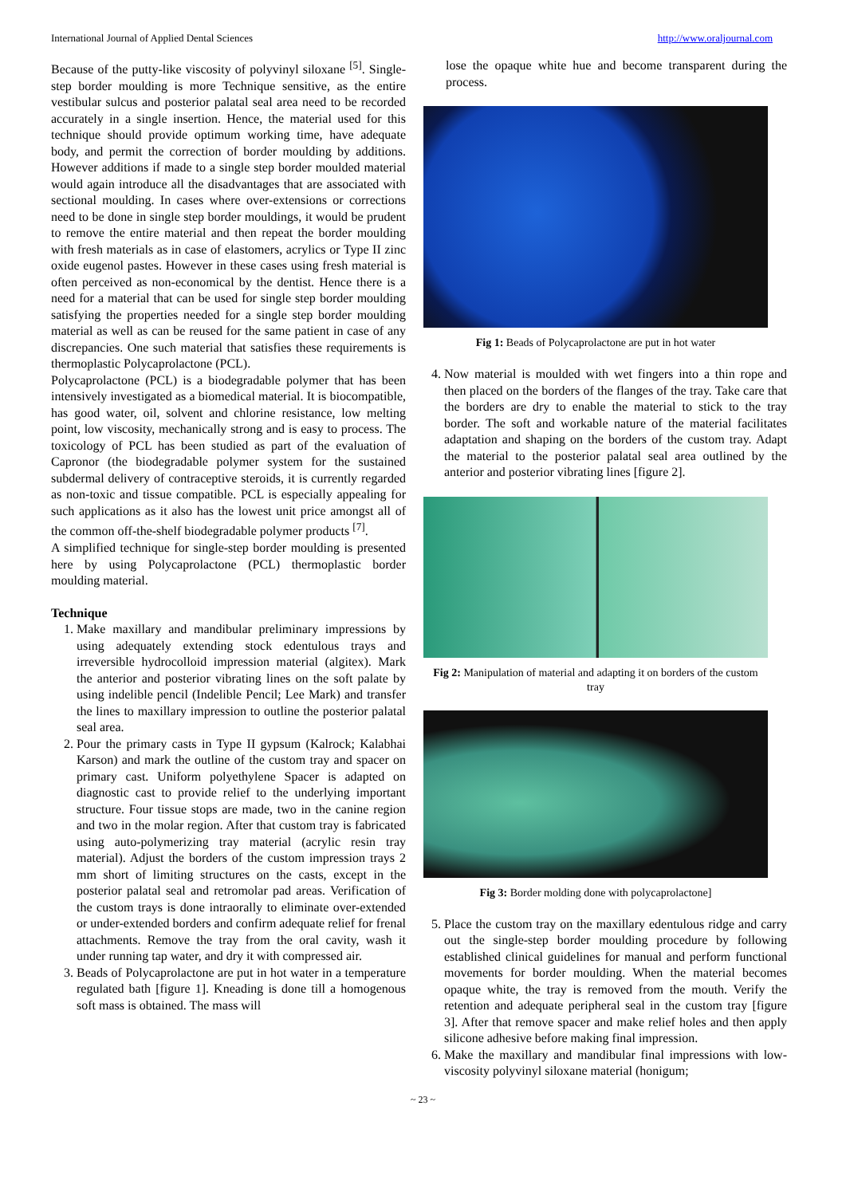International Journal of Applied Dental Sciences http://www.oraljournal.com
Because of the putty-like viscosity of polyvinyl siloxane <sup>[5]</sup>. Single-step border moulding is more Technique sensitive, as the entire vestibular sulcus and posterior palatal seal area need to be recorded accurately in a single insertion. Hence, the material used for this technique should provide optimum working time, have adequate body, and permit the correction of border moulding by additions. However additions if made to a single step border moulded material would again introduce all the disadvantages that are associated with sectional moulding. In cases where over-extensions or corrections need to be done in single step border mouldings, it would be prudent to remove the entire material and then repeat the border moulding with fresh materials as in case of elastomers, acrylics or Type II zinc oxide eugenol pastes. However in these cases using fresh material is often perceived as non-economical by the dentist. Hence there is a need for a material that can be used for single step border moulding satisfying the properties needed for a single step border moulding material as well as can be reused for the same patient in case of any discrepancies. One such material that satisfies these requirements is thermoplastic Polycaprolactone (PCL).
Polycaprolactone (PCL) is a biodegradable polymer that has been intensively investigated as a biomedical material. It is biocompatible, has good water, oil, solvent and chlorine resistance, low melting point, low viscosity, mechanically strong and is easy to process. The toxicology of PCL has been studied as part of the evaluation of Capronor (the biodegradable polymer system for the sustained subdermal delivery of contraceptive steroids, it is currently regarded as non-toxic and tissue compatible. PCL is especially appealing for such applications as it also has the lowest unit price amongst all of the common off-the-shelf biodegradable polymer products <sup>[7]</sup>.
A simplified technique for single-step border moulding is presented here by using Polycaprolactone (PCL) thermoplastic border moulding material.
Technique
1. Make maxillary and mandibular preliminary impressions by using adequately extending stock edentulous trays and irreversible hydrocolloid impression material (algitex). Mark the anterior and posterior vibrating lines on the soft palate by using indelible pencil (Indelible Pencil; Lee Mark) and transfer the lines to maxillary impression to outline the posterior palatal seal area.
2. Pour the primary casts in Type II gypsum (Kalrock; Kalabhai Karson) and mark the outline of the custom tray and spacer on primary cast. Uniform polyethylene Spacer is adapted on diagnostic cast to provide relief to the underlying important structure. Four tissue stops are made, two in the canine region and two in the molar region. After that custom tray is fabricated using auto-polymerizing tray material (acrylic resin tray material). Adjust the borders of the custom impression trays 2 mm short of limiting structures on the casts, except in the posterior palatal seal and retromolar pad areas. Verification of the custom trays is done intraorally to eliminate over-extended or under-extended borders and confirm adequate relief for frenal attachments. Remove the tray from the oral cavity, wash it under running tap water, and dry it with compressed air.
3. Beads of Polycaprolactone are put in hot water in a temperature regulated bath [figure 1]. Kneading is done till a homogenous soft mass is obtained. The mass will
lose the opaque white hue and become transparent during the process.
Fig 1: Beads of Polycaprolactone are put in hot water
4. Now material is moulded with wet fingers into a thin rope and then placed on the borders of the flanges of the tray. Take care that the borders are dry to enable the material to stick to the tray border. The soft and workable nature of the material facilitates adaptation and shaping on the borders of the custom tray. Adapt the material to the posterior palatal seal area outlined by the anterior and posterior vibrating lines [figure 2].
Fig 2: Manipulation of material and adapting it on borders of the custom tray
Fig 3: Border molding done with polycaprolactone]
5. Place the custom tray on the maxillary edentulous ridge and carry out the single-step border moulding procedure by following established clinical guidelines for manual and perform functional movements for border moulding. When the material becomes opaque white, the tray is removed from the mouth. Verify the retention and adequate peripheral seal in the custom tray [figure 3]. After that remove spacer and make relief holes and then apply silicone adhesive before making final impression.
6. Make the maxillary and mandibular final impressions with low-viscosity polyvinyl siloxane material (honigum;
~ 23 ~